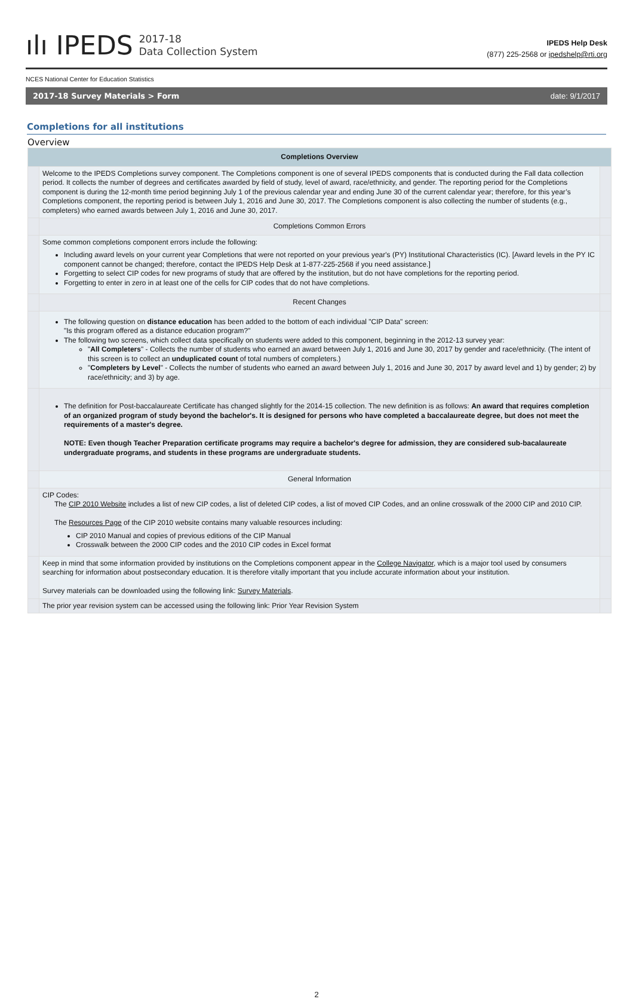ılı IPEDS
2017-18
Data Collection System
IPEDS Help Desk
(877) 225-2568 or ipedshelp@rti.org
NCES National Center for Education Statistics
2017-18 Survey Materials > Form date: 9/1/2017
Completions for all institutions
Overview
| Completions Overview | | |
| | Welcome to the IPEDS Completions survey component. The Completions component is one of several IPEDS components that is conducted during the Fall data collection period. It collects the number of degrees and certificates awarded by field of study, level of award, race/ethnicity, and gender. The reporting period for the Completions component is during the 12-month time period beginning July 1 of the previous calendar year and ending June 30 of the current calendar year; therefore, for this year’s Completions component, the reporting period is between July 1, 2016 and June 30, 2017. The Completions component is also collecting the number of students (e.g., completers) who earned awards between July 1, 2016 and June 30, 2017. | |
| | Completions Common Errors | |
| | Some common completions component errors include the following: Including award levels on your current year Completions that were not reported on your previous year's (PY) Institutional Characteristics (IC). [Award levels in the PY IC component cannot be changed; therefore, contact the IPEDS Help Desk at 1-877-225-2568 if you need assistance.] Forgetting to select CIP codes for new programs of study that are offered by the institution, but do not have completions for the reporting period. Forgetting to enter in zero in at least one of the cells for CIP codes that do not have completions. | |
| | Recent Changes | |
| | The following question on distance education has been added to the bottom of each individual "CIP Data" screen: "Is this program offered as a distance education program?" The following two screens, which collect data specifically on students were added to this component, beginning in the 2012-13 survey year: " All Completers " - Collects the number of students who earned an award between July 1, 2016 and June 30, 2017 by gender and race/ethnicity. (The intent of this screen is to collect an unduplicated count of total numbers of completers.) " Completers by Level " - Collects the number of students who earned an award between July 1, 2016 and June 30, 2017 by award level and 1) by gender; 2) by race/ethnicity; and 3) by age. | |
| | The definition for Post-baccalaureate Certificate has changed slightly for the 2014-15 collection. The new definition is as follows: An award that requires completion of an organized program of study beyond the bachelor's. It is designed for persons who have completed a baccalaureate degree, but does not meet the requirements of a master's degree. NOTE: Even though Teacher Preparation certificate programs may require a bachelor's degree for admission, they are considered sub-bacalaureate undergraduate programs, and students in these programs are undergraduate students. | |
| | General Information | |
| | CIP Codes: The CIP 2010 Website includes a list of new CIP codes, a list of deleted CIP codes, a list of moved CIP Codes, and an online crosswalk of the 2000 CIP and 2010 CIP. The Resources Page of the CIP 2010 website contains many valuable resources including: CIP 2010 Manual and copies of previous editions of the CIP Manual Crosswalk between the 2000 CIP codes and the 2010 CIP codes in Excel format | |
| | Keep in mind that some information provided by institutions on the Completions component appear in the College Navigator , which is a major tool used by consumers searching for information about postsecondary education. It is therefore vitally important that you include accurate information about your institution. Survey materials can be downloaded using the following link: Survey Materials . | |
| | The prior year revision system can be accessed using the following link: Prior Year Revision System | |
2